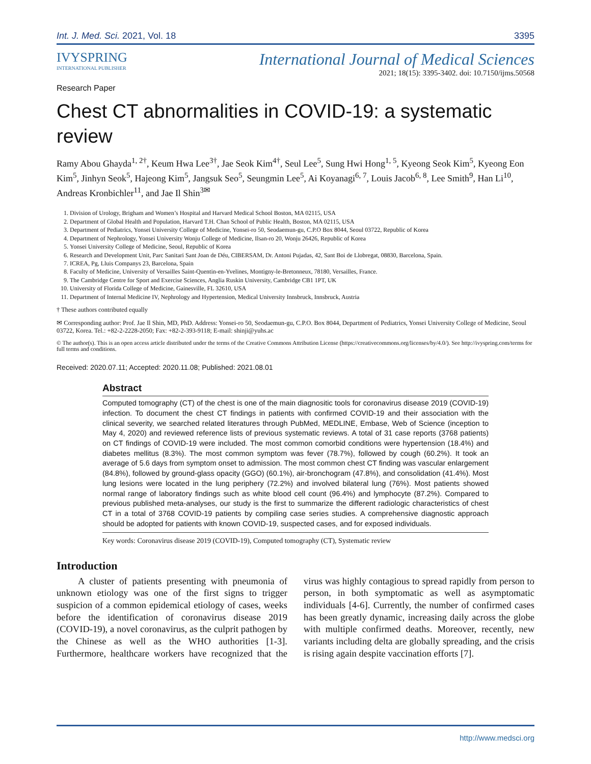Int. J. Med. Sci. 2021, Vol. 18 3395
IVYSPRING
INTERNATIONAL PUBLISHER
International Journal of Medical Sciences
2021; 18(15): 3395-3402. doi: 10.7150/ijms.50568
Research Paper
Chest CT abnormalities in COVID-19: a systematic review
Ramy Abou Ghayda<sup>1, 2†</sup>, Keum Hwa Lee<sup>3†</sup>, Jae Seok Kim<sup>4†</sup>, Seul Lee<sup>5</sup>, Sung Hwi Hong<sup>1, 5</sup>, Kyeong Seok Kim<sup>5</sup>, Kyeong Eon Kim<sup>5</sup>, Jinhyn Seok<sup>5</sup>, Hajeong Kim<sup>5</sup>, Jangsuk Seo<sup>5</sup>, Seungmin Lee<sup>5</sup>, Ai Koyanagi<sup>6, 7</sup>, Louis Jacob<sup>6, 8</sup>, Lee Smith<sup>9</sup>, Han Li<sup>10</sup>, Andreas Kronbichler<sup>11</sup>, and Jae Il Shin<sup>3✉</sup>
1. Division of Urology, Brigham and Women’s Hospital and Harvard Medical School Boston, MA 02115, USA
2. Department of Global Health and Population, Harvard T.H. Chan School of Public Health, Boston, MA 02115, USA
3. Department of Pediatrics, Yonsei University College of Medicine, Yonsei-ro 50, Seodaemun-gu, C.P.O Box 8044, Seoul 03722, Republic of Korea
4. Department of Nephrology, Yonsei University Wonju College of Medicine, Ilsan-ro 20, Wonju 26426, Republic of Korea
5. Yonsei University College of Medicine, Seoul, Republic of Korea
6. Research and Development Unit, Parc Sanitari Sant Joan de Déu, CIBERSAM, Dr. Antoni Pujadas, 42, Sant Boi de Llobregat, 08830, Barcelona, Spain.
7. ICREA, Pg, Lluis Companys 23, Barcelona, Spain
8. Faculty of Medicine, University of Versailles Saint-Quentin-en-Yvelines, Montigny-le-Bretonneux, 78180, Versailles, France.
9. The Cambridge Centre for Sport and Exercise Sciences, Anglia Ruskin University, Cambridge CB1 1PT, UK
10. University of Florida College of Medicine, Gainesville, FL 32610, USA
11. Department of Internal Medicine IV, Nephrology and Hypertension, Medical University Innsbruck, Innsbruck, Austria
† These authors contributed equally
✉ Corresponding author: Prof. Jae Il Shin, MD, PhD. Address: Yonsei-ro 50, Seodaemun-gu, C.P.O. Box 8044, Department of Pediatrics, Yonsei University College of Medicine, Seoul 03722, Korea. Tel.: +82-2-2228-2050; Fax: +82-2-393-9118; E-mail: shinji@yuhs.ac
© The author(s). This is an open access article distributed under the terms of the Creative Commons Attribution License (https://creativecommons.org/licenses/by/4.0/). See http://ivyspring.com/terms for full terms and conditions.
Received: 2020.07.11; Accepted: 2020.11.08; Published: 2021.08.01
Abstract
Computed tomography (CT) of the chest is one of the main diagnositic tools for coronavirus disease 2019 (COVID-19) infection. To document the chest CT findings in patients with confirmed COVID-19 and their association with the clinical severity, we searched related literatures through PubMed, MEDLINE, Embase, Web of Science (inception to May 4, 2020) and reviewed reference lists of previous systematic reviews. A total of 31 case reports (3768 patients) on CT findings of COVID-19 were included. The most common comorbid conditions were hypertension (18.4%) and diabetes mellitus (8.3%). The most common symptom was fever (78.7%), followed by cough (60.2%). It took an average of 5.6 days from symptom onset to admission. The most common chest CT finding was vascular enlargement (84.8%), followed by ground-glass opacity (GGO) (60.1%), air-bronchogram (47.8%), and consolidation (41.4%). Most lung lesions were located in the lung periphery (72.2%) and involved bilateral lung (76%). Most patients showed normal range of laboratory findings such as white blood cell count (96.4%) and lymphocyte (87.2%). Compared to previous published meta-analyses, our study is the first to summarize the different radiologic characteristics of chest CT in a total of 3768 COVID-19 patients by compiling case series studies. A comprehensive diagnostic approach should be adopted for patients with known COVID-19, suspected cases, and for exposed individuals.
Key words: Coronavirus disease 2019 (COVID-19), Computed tomography (CT), Systematic review
Introduction
A cluster of patients presenting with pneumonia of unknown etiology was one of the first signs to trigger suspicion of a common epidemical etiology of cases, weeks before the identification of coronavirus disease 2019 (COVID-19), a novel coronavirus, as the culprit pathogen by the Chinese as well as the WHO authorities [1-3]. Furthermore, healthcare workers have recognized that the virus was highly contagious to spread rapidly from person to person, in both symptomatic as well as asymptomatic individuals [4-6]. Currently, the number of confirmed cases has been greatly dynamic, increasing daily across the globe with multiple confirmed deaths. Moreover, recently, new variants including delta are globally spreading, and the crisis is rising again despite vaccination efforts [7].
http://www.medsci.org